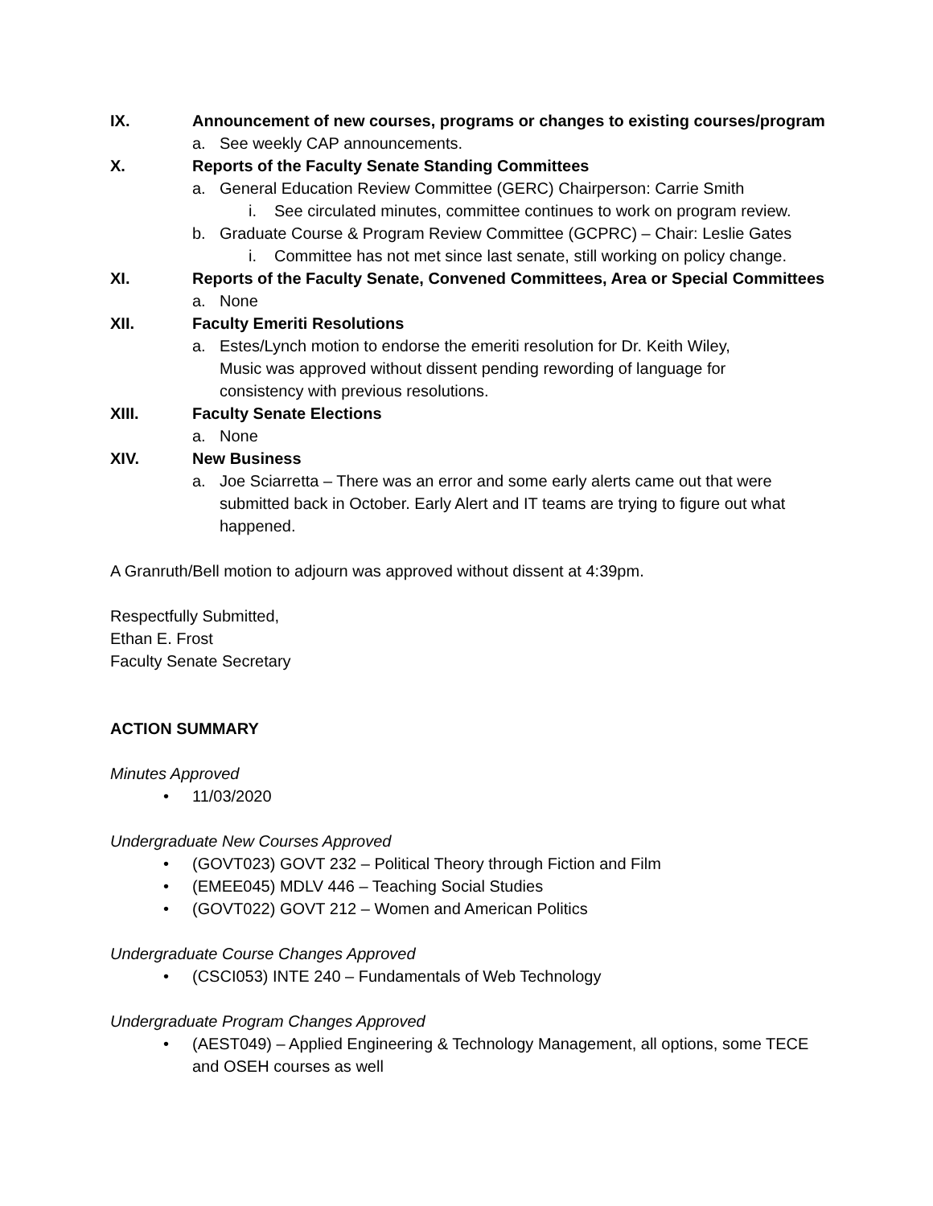IX. Announcement of new courses, programs or changes to existing courses/program
a. See weekly CAP announcements.
X. Reports of the Faculty Senate Standing Committees
a. General Education Review Committee (GERC) Chairperson: Carrie Smith
i. See circulated minutes, committee continues to work on program review.
b. Graduate Course & Program Review Committee (GCPRC) – Chair: Leslie Gates
i. Committee has not met since last senate, still working on policy change.
XI. Reports of the Faculty Senate, Convened Committees, Area or Special Committees
a. None
XII. Faculty Emeriti Resolutions
a. Estes/Lynch motion to endorse the emeriti resolution for Dr. Keith Wiley,
Music was approved without dissent pending rewording of language for
consistency with previous resolutions.
XIII. Faculty Senate Elections
a. None
XIV. New Business
a. Joe Sciarretta – There was an error and some early alerts came out that were submitted back in October. Early Alert and IT teams are trying to figure out what happened.
A Granruth/Bell motion to adjourn was approved without dissent at 4:39pm.
Respectfully Submitted,
Ethan E. Frost
Faculty Senate Secretary
ACTION SUMMARY
Minutes Approved
• 11/03/2020
Undergraduate New Courses Approved
• (GOVT023) GOVT 232 – Political Theory through Fiction and Film
• (EMEE045) MDLV 446 – Teaching Social Studies
• (GOVT022) GOVT 212 – Women and American Politics
Undergraduate Course Changes Approved
• (CSCI053) INTE 240 – Fundamentals of Web Technology
Undergraduate Program Changes Approved
• (AEST049) – Applied Engineering & Technology Management, all options, some TECE and OSEH courses as well